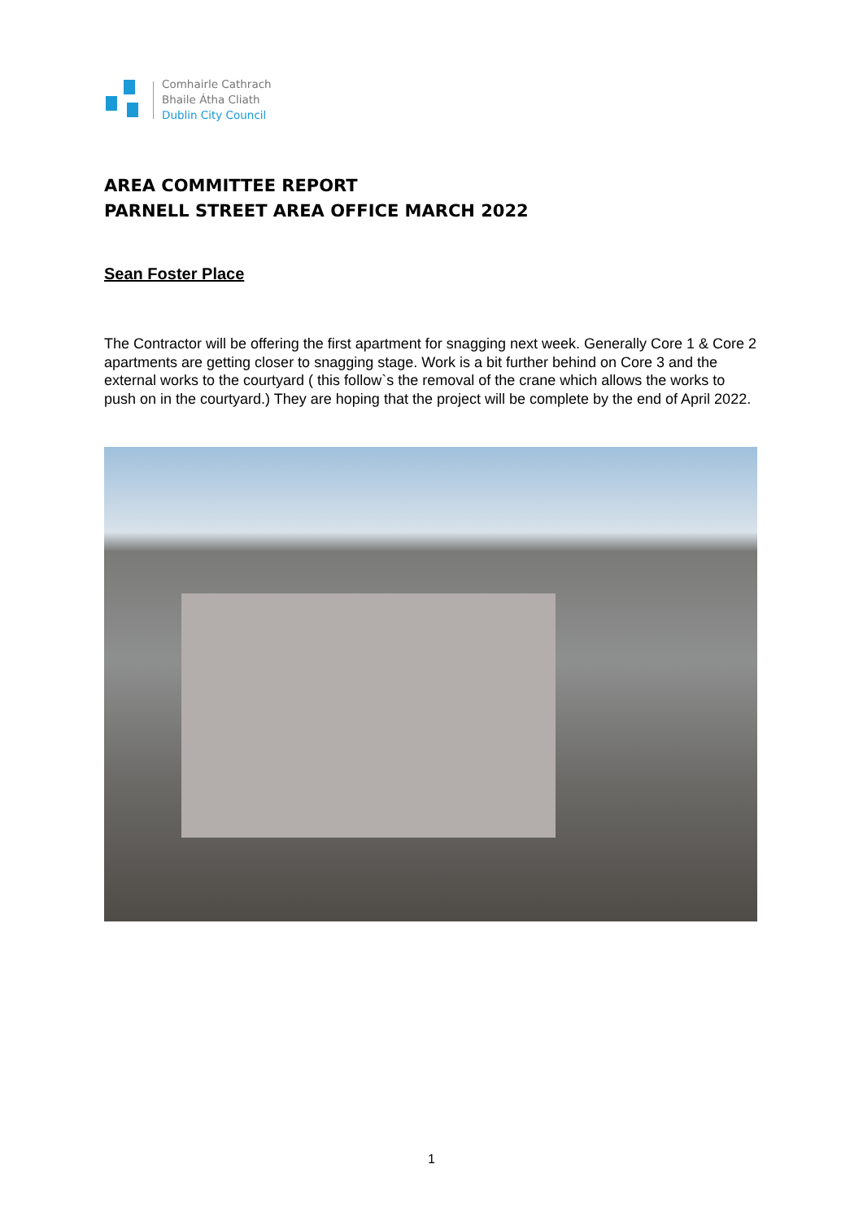Comhairle Cathrach
Bhaile Átha Cliath
Dublin City Council
AREA COMMITTEE REPORT
PARNELL STREET AREA OFFICE MARCH 2022
Sean Foster Place
The Contractor will be offering the first apartment for snagging next week. Generally Core 1 & Core 2 apartments are getting closer to snagging stage. Work is a bit further behind on Core 3 and the external works to the courtyard ( this follow`s the removal of the crane which allows the works to push on in the courtyard.) They are hoping that the project will be complete by the end of April 2022.
1